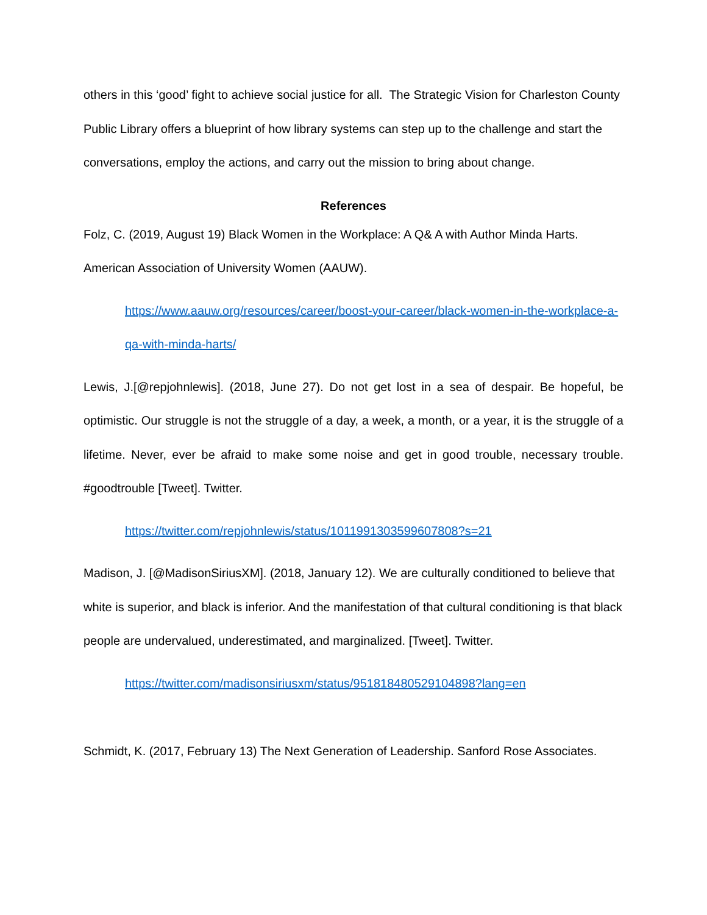others in this ‘good’ fight to achieve social justice for all. The Strategic Vision for Charleston County Public Library offers a blueprint of how library systems can step up to the challenge and start the conversations, employ the actions, and carry out the mission to bring about change.
References
Folz, C. (2019, August 19) Black Women in the Workplace: A Q& A with Author Minda Harts. American Association of University Women (AAUW).
https://www.aauw.org/resources/career/boost-your-career/black-women-in-the-workplace-a-qa-with-minda-harts/
Lewis, J.[@repjohnlewis]. (2018, June 27). Do not get lost in a sea of despair. Be hopeful, be optimistic. Our struggle is not the struggle of a day, a week, a month, or a year, it is the struggle of a lifetime. Never, ever be afraid to make some noise and get in good trouble, necessary trouble. #goodtrouble [Tweet]. Twitter.
https://twitter.com/repjohnlewis/status/1011991303599607808?s=21
Madison, J. [@MadisonSiriusXM]. (2018, January 12). We are culturally conditioned to believe that white is superior, and black is inferior. And the manifestation of that cultural conditioning is that black people are undervalued, underestimated, and marginalized. [Tweet]. Twitter.
https://twitter.com/madisonsiriusxm/status/951818480529104898?lang=en
Schmidt, K. (2017, February 13) The Next Generation of Leadership. Sanford Rose Associates.